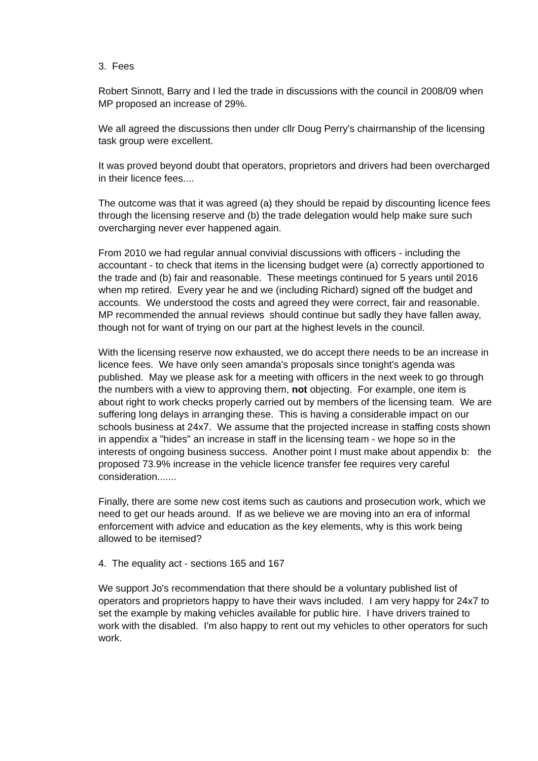3. Fees
Robert Sinnott, Barry and I led the trade in discussions with the council in 2008/09 when MP proposed an increase of 29%.
We all agreed the discussions then under cllr Doug Perry's chairmanship of the licensing task group were excellent.
It was proved beyond doubt that operators, proprietors and drivers had been overcharged in their licence fees....
The outcome was that it was agreed (a) they should be repaid by discounting licence fees through the licensing reserve and (b) the trade delegation would help make sure such overcharging never ever happened again.
From 2010 we had regular annual convivial discussions with officers - including the accountant - to check that items in the licensing budget were (a) correctly apportioned to the trade and (b) fair and reasonable. These meetings continued for 5 years until 2016 when mp retired. Every year he and we (including Richard) signed off the budget and accounts. We understood the costs and agreed they were correct, fair and reasonable. MP recommended the annual reviews should continue but sadly they have fallen away, though not for want of trying on our part at the highest levels in the council.
With the licensing reserve now exhausted, we do accept there needs to be an increase in licence fees. We have only seen amanda's proposals since tonight's agenda was published. May we please ask for a meeting with officers in the next week to go through the numbers with a view to approving them, not objecting. For example, one item is about right to work checks properly carried out by members of the licensing team. We are suffering long delays in arranging these. This is having a considerable impact on our schools business at 24x7. We assume that the projected increase in staffing costs shown in appendix a "hides" an increase in staff in the licensing team - we hope so in the interests of ongoing business success. Another point I must make about appendix b: the proposed 73.9% increase in the vehicle licence transfer fee requires very careful consideration.......
Finally, there are some new cost items such as cautions and prosecution work, which we need to get our heads around. If as we believe we are moving into an era of informal enforcement with advice and education as the key elements, why is this work being allowed to be itemised?
4. The equality act - sections 165 and 167
We support Jo's recommendation that there should be a voluntary published list of operators and proprietors happy to have their wavs included. I am very happy for 24x7 to set the example by making vehicles available for public hire. I have drivers trained to work with the disabled. I'm also happy to rent out my vehicles to other operators for such work.